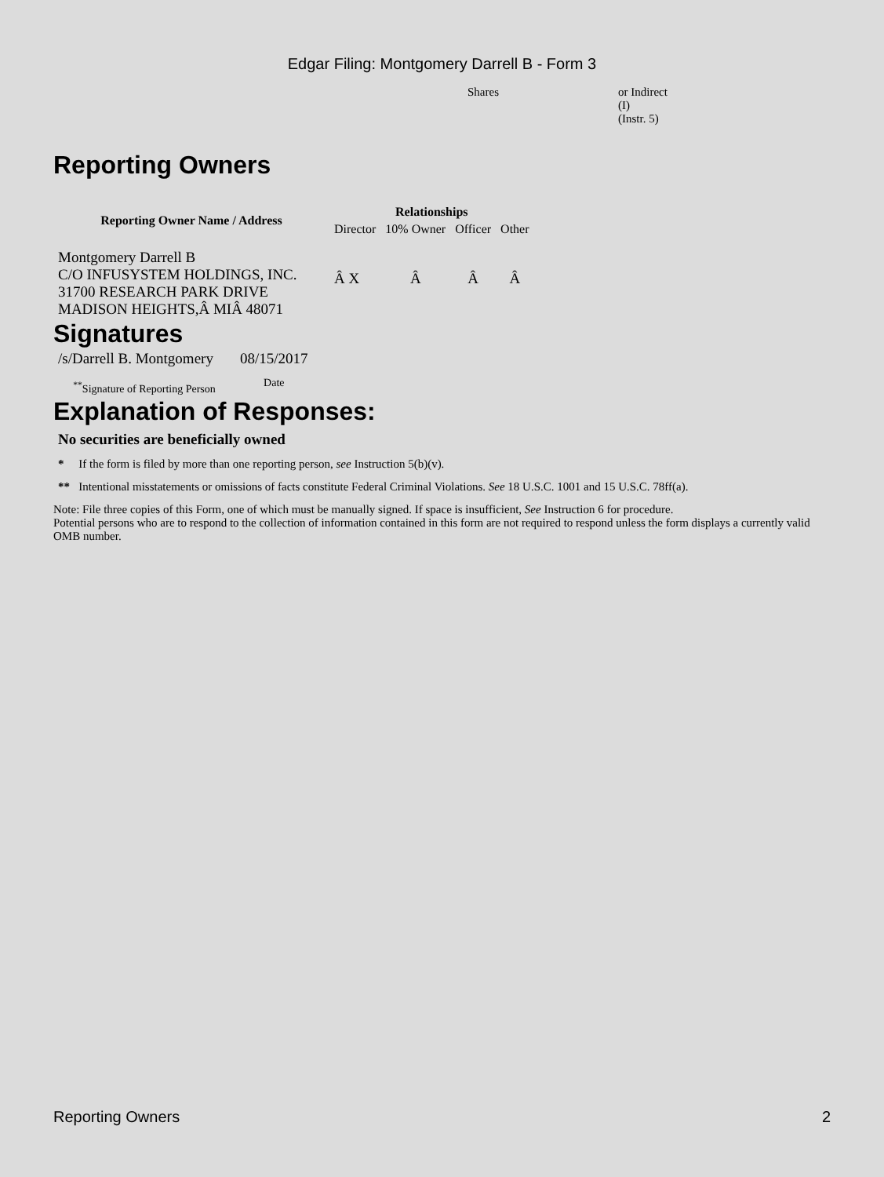Edgar Filing: Montgomery Darrell B - Form 3
| Shares | or Indirect (I) (Instr. 5) |
Reporting Owners
| Reporting Owner Name / Address | Relationships | | | |
| --- | --- | --- | --- | --- |
| | Director | 10% Owner | Officer | Other |
| Montgomery Darrell B C/O INFUSYSTEM HOLDINGS, INC. 31700 RESEARCH PARK DRIVE MADISON HEIGHTS,Â MIÂ 48071 | Â X | Â | Â | Â |
Signatures
| /s/Darrell B. Montgomery | 08/15/2017 |
| <sup>**</sup> Signature of Reporting Person | Date |
Explanation of Responses:
No securities are beneficially owned
* If the form is filed by more than one reporting person, see Instruction 5(b)(v).
** Intentional misstatements or omissions of facts constitute Federal Criminal Violations. See 18 U.S.C. 1001 and 15 U.S.C. 78ff(a).
Note: File three copies of this Form, one of which must be manually signed. If space is insufficient, See Instruction 6 for procedure.
Potential persons who are to respond to the collection of information contained in this form are not required to respond unless the form displays a currently valid OMB number.
Reporting Owners 2